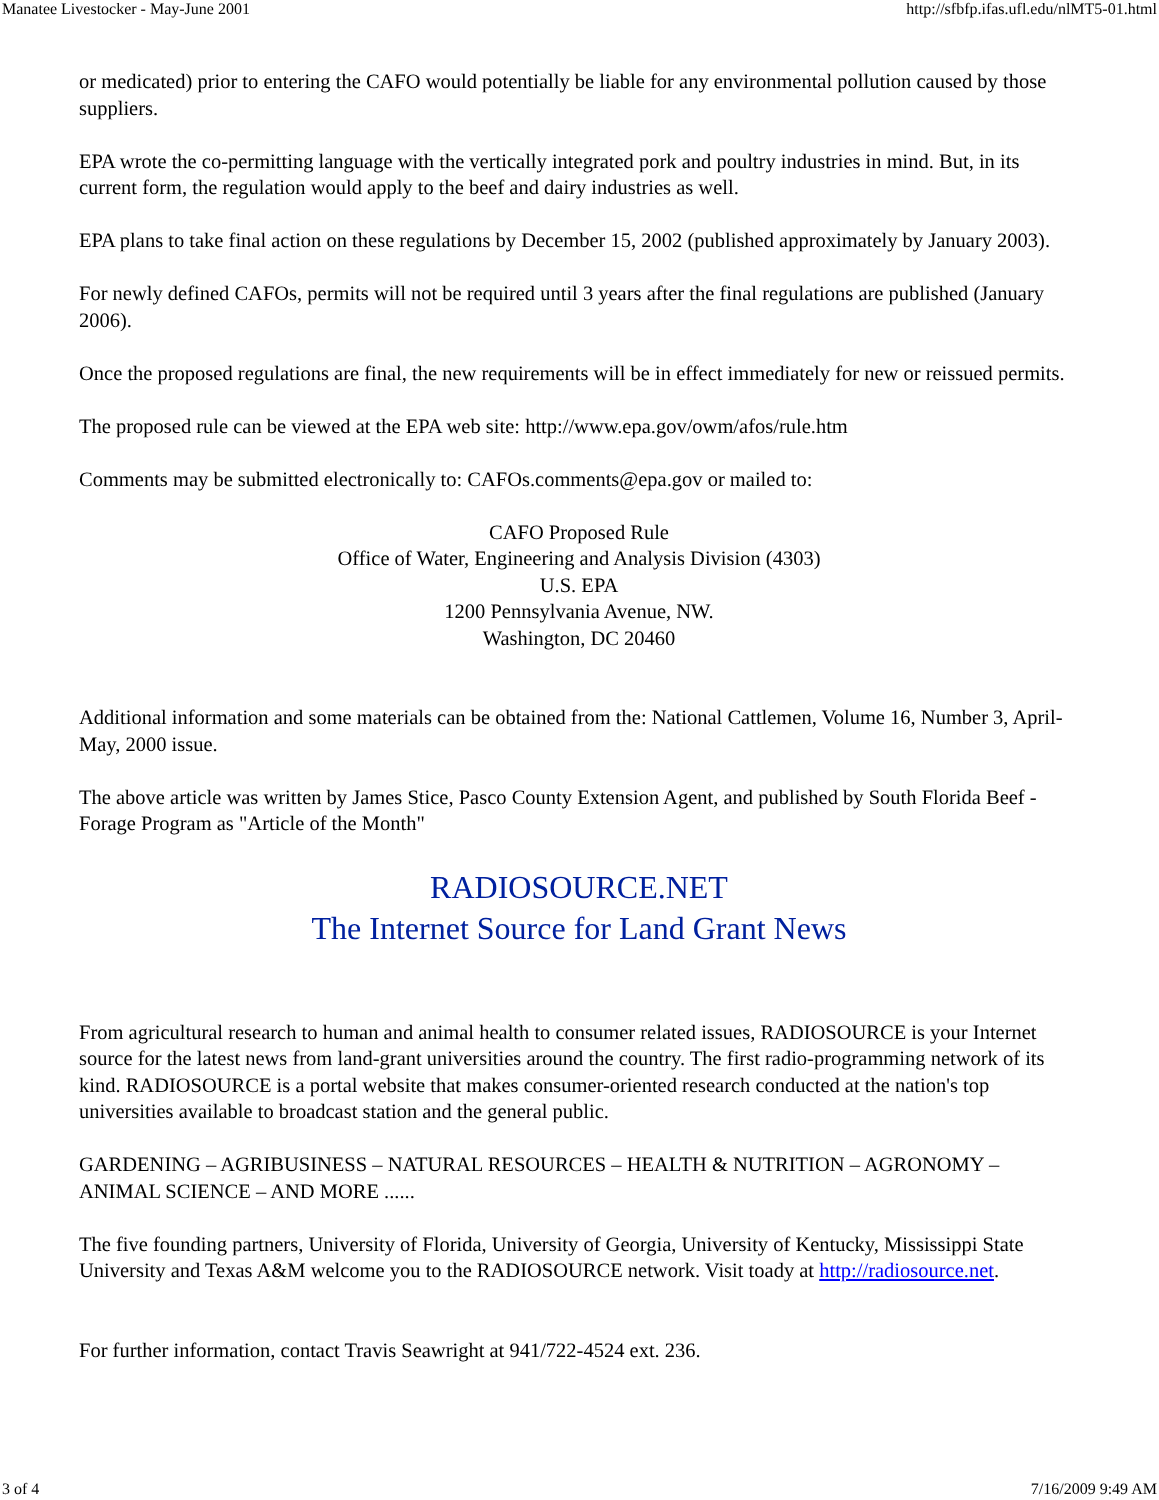Manatee Livestocker - May-June 2001 http://sfbfp.ifas.ufl.edu/nlMT5-01.html
or medicated) prior to entering the CAFO would potentially be liable for any environmental pollution caused by those suppliers.
EPA wrote the co-permitting language with the vertically integrated pork and poultry industries in mind. But, in its current form, the regulation would apply to the beef and dairy industries as well.
EPA plans to take final action on these regulations by December 15, 2002 (published approximately by January 2003).
For newly defined CAFOs, permits will not be required until 3 years after the final regulations are published (January 2006).
Once the proposed regulations are final, the new requirements will be in effect immediately for new or reissued permits.
The proposed rule can be viewed at the EPA web site: http://www.epa.gov/owm/afos/rule.htm
Comments may be submitted electronically to: CAFOs.comments@epa.gov or mailed to:
CAFO Proposed Rule
Office of Water, Engineering and Analysis Division (4303)
U.S. EPA
1200 Pennsylvania Avenue, NW.
Washington, DC 20460
Additional information and some materials can be obtained from the: National Cattlemen, Volume 16, Number 3, April-May, 2000 issue.
The above article was written by James Stice, Pasco County Extension Agent, and published by South Florida Beef - Forage Program as "Article of the Month"
RADIOSOURCE.NET
The Internet Source for Land Grant News
From agricultural research to human and animal health to consumer related issues, RADIOSOURCE is your Internet source for the latest news from land-grant universities around the country. The first radio-programming network of its kind. RADIOSOURCE is a portal website that makes consumer-oriented research conducted at the nation's top universities available to broadcast station and the general public.
GARDENING – AGRIBUSINESS – NATURAL RESOURCES – HEALTH & NUTRITION – AGRONOMY – ANIMAL SCIENCE – AND MORE ......
The five founding partners, University of Florida, University of Georgia, University of Kentucky, Mississippi State University and Texas A&M welcome you to the RADIOSOURCE network. Visit toady at http://radiosource.net.
For further information, contact Travis Seawright at 941/722-4524 ext. 236.
3 of 4 7/16/2009 9:49 AM